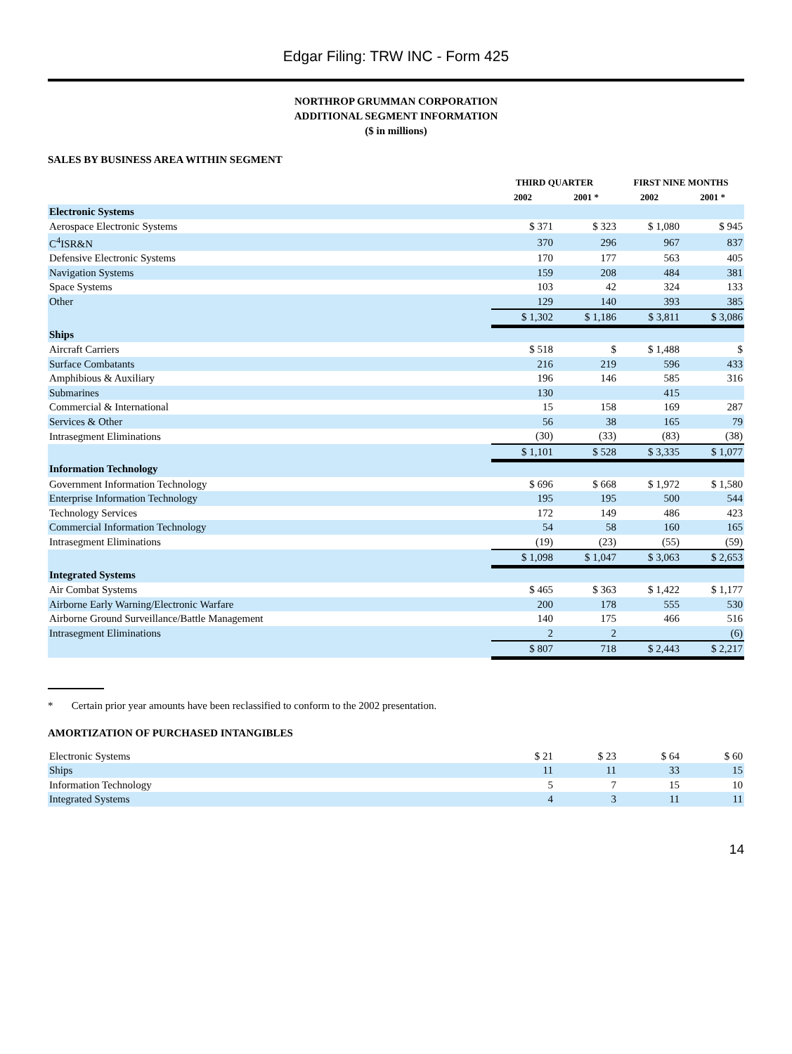Edgar Filing: TRW INC - Form 425
NORTHROP GRUMMAN CORPORATION
ADDITIONAL SEGMENT INFORMATION
($ in millions)
SALES BY BUSINESS AREA WITHIN SEGMENT
| | THIRD QUARTER | | FIRST NINE MONTHS | |
| --- | --- | --- | --- | --- |
| | 2002 | 2001 * | 2002 | 2001 * |
| Electronic Systems | | | | |
| Aerospace Electronic Systems | $ 371 | $ 323 | $ 1,080 | $ 945 |
| C<sup>4</sup>ISR&N | 370 | 296 | 967 | 837 |
| Defensive Electronic Systems | 170 | 177 | 563 | 405 |
| Navigation Systems | 159 | 208 | 484 | 381 |
| Space Systems | 103 | 42 | 324 | 133 |
| Other | 129 | 140 | 393 | 385 |
| | $ 1,302 | $ 1,186 | $ 3,811 | $ 3,086 |
| Ships | | | | |
| Aircraft Carriers | $ 518 | $ | $ 1,488 | $ |
| Surface Combatants | 216 | 219 | 596 | 433 |
| Amphibious & Auxiliary | 196 | 146 | 585 | 316 |
| Submarines | 130 | | 415 | |
| Commercial & International | 15 | 158 | 169 | 287 |
| Services & Other | 56 | 38 | 165 | 79 |
| Intrasegment Eliminations | (30) | (33) | (83) | (38) |
| | $ 1,101 | $ 528 | $ 3,335 | $ 1,077 |
| Information Technology | | | | |
| Government Information Technology | $ 696 | $ 668 | $ 1,972 | $ 1,580 |
| Enterprise Information Technology | 195 | 195 | 500 | 544 |
| Technology Services | 172 | 149 | 486 | 423 |
| Commercial Information Technology | 54 | 58 | 160 | 165 |
| Intrasegment Eliminations | (19) | (23) | (55) | (59) |
| | $ 1,098 | $ 1,047 | $ 3,063 | $ 2,653 |
| Integrated Systems | | | | |
| Air Combat Systems | $ 465 | $ 363 | $ 1,422 | $ 1,177 |
| Airborne Early Warning/Electronic Warfare | 200 | 178 | 555 | 530 |
| Airborne Ground Surveillance/Battle Management | 140 | 175 | 466 | 516 |
| Intrasegment Eliminations | 2 | 2 | | (6) |
| | $ 807 | 718 | $ 2,443 | $ 2,217 |
* Certain prior year amounts have been reclassified to conform to the 2002 presentation.
AMORTIZATION OF PURCHASED INTANGIBLES
| Electronic Systems | $ 21 | $ 23 | $ 64 | $ 60 |
| Ships | 11 | 11 | 33 | 15 |
| Information Technology | 5 | 7 | 15 | 10 |
| Integrated Systems | 4 | 3 | 11 | 11 |
14